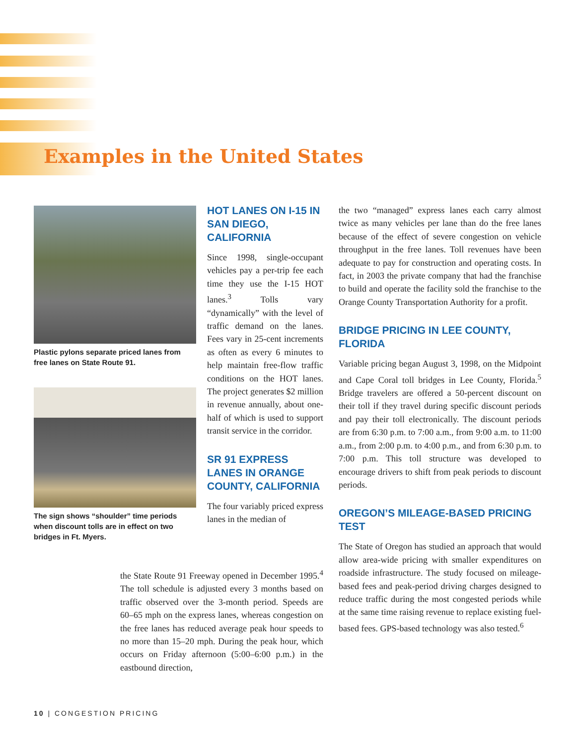Examples in the United States
Plastic pylons separate priced lanes from free lanes on State Route 91.
The sign shows “shoulder” time periods when discount tolls are in effect on two bridges in Ft. Myers.
HOT LANES ON I-15 IN SAN DIEGO, CALIFORNIA
Since 1998, single-occupant vehicles pay a per-trip fee each time they use the I-15 HOT lanes.<sup>3</sup> Tolls vary “dynamically” with the level of traffic demand on the lanes. Fees vary in 25-cent increments as often as every 6 minutes to help maintain free-flow traffic conditions on the HOT lanes. The project generates $2 million in revenue annually, about one-half of which is used to support transit service in the corridor.
SR 91 EXPRESS LANES IN ORANGE COUNTY, CALIFORNIA
The four variably priced express lanes in the median of
the State Route 91 Freeway opened in December 1995.<sup>4</sup> The toll schedule is adjusted every 3 months based on traffic observed over the 3-month period. Speeds are 60–65 mph on the express lanes, whereas congestion on the free lanes has reduced average peak hour speeds to no more than 15–20 mph. During the peak hour, which occurs on Friday afternoon (5:00–6:00 p.m.) in the eastbound direction,
the two “managed” express lanes each carry almost twice as many vehicles per lane than do the free lanes because of the effect of severe congestion on vehicle throughput in the free lanes. Toll revenues have been adequate to pay for construction and operating costs. In fact, in 2003 the private company that had the franchise to build and operate the facility sold the franchise to the Orange County Transportation Authority for a profit.
BRIDGE PRICING IN LEE COUNTY, FLORIDA
Variable pricing began August 3, 1998, on the Midpoint and Cape Coral toll bridges in Lee County, Florida.<sup>5</sup> Bridge travelers are offered a 50-percent discount on their toll if they travel during specific discount periods and pay their toll electronically. The discount periods are from 6:30 p.m. to 7:00 a.m., from 9:00 a.m. to 11:00 a.m., from 2:00 p.m. to 4:00 p.m., and from 6:30 p.m. to 7:00 p.m. This toll structure was developed to encourage drivers to shift from peak periods to discount periods.
OREGON’S MILEAGE-BASED PRICING TEST
The State of Oregon has studied an approach that would allow area-wide pricing with smaller expenditures on roadside infrastructure. The study focused on mileage-based fees and peak-period driving charges designed to reduce traffic during the most congested periods while at the same time raising revenue to replace existing fuel-based fees. GPS-based technology was also tested.<sup>6</sup>
10 | CONGESTION PRICING